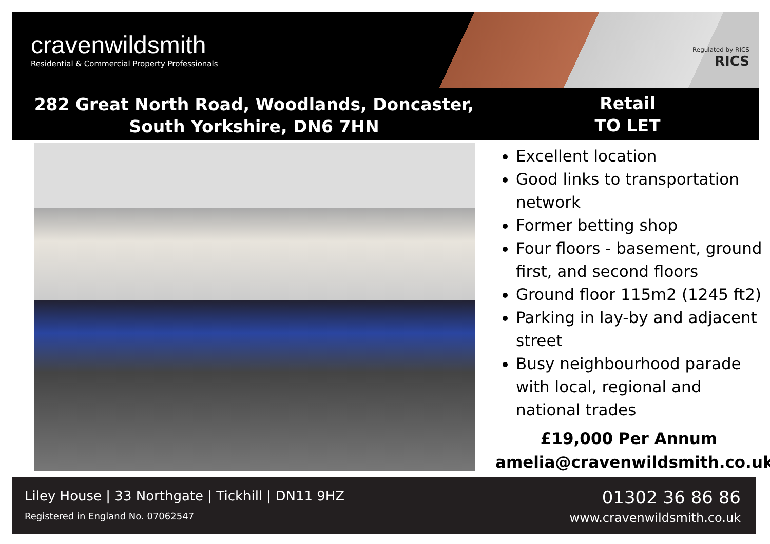cravenwildsmith
Residential & Commercial Property Professionals
Regulated by RICS
RICS
282 Great North Road, Woodlands, Doncaster, South Yorkshire, DN6 7HN
Retail
TO LET
Excellent location
Good links to transportation network
Former betting shop
Four floors - basement, ground first, and second floors
Ground floor 115m2 (1245 ft2)
Parking in lay-by and adjacent street
Busy neighbourhood parade with local, regional and national trades
£19,000 Per Annum
amelia@cravenwildsmith.co.uk
Liley House | 33 Northgate | Tickhill | DN11 9HZ
Registered in England No. 07062547
01302 36 86 86
www.cravenwildsmith.co.uk